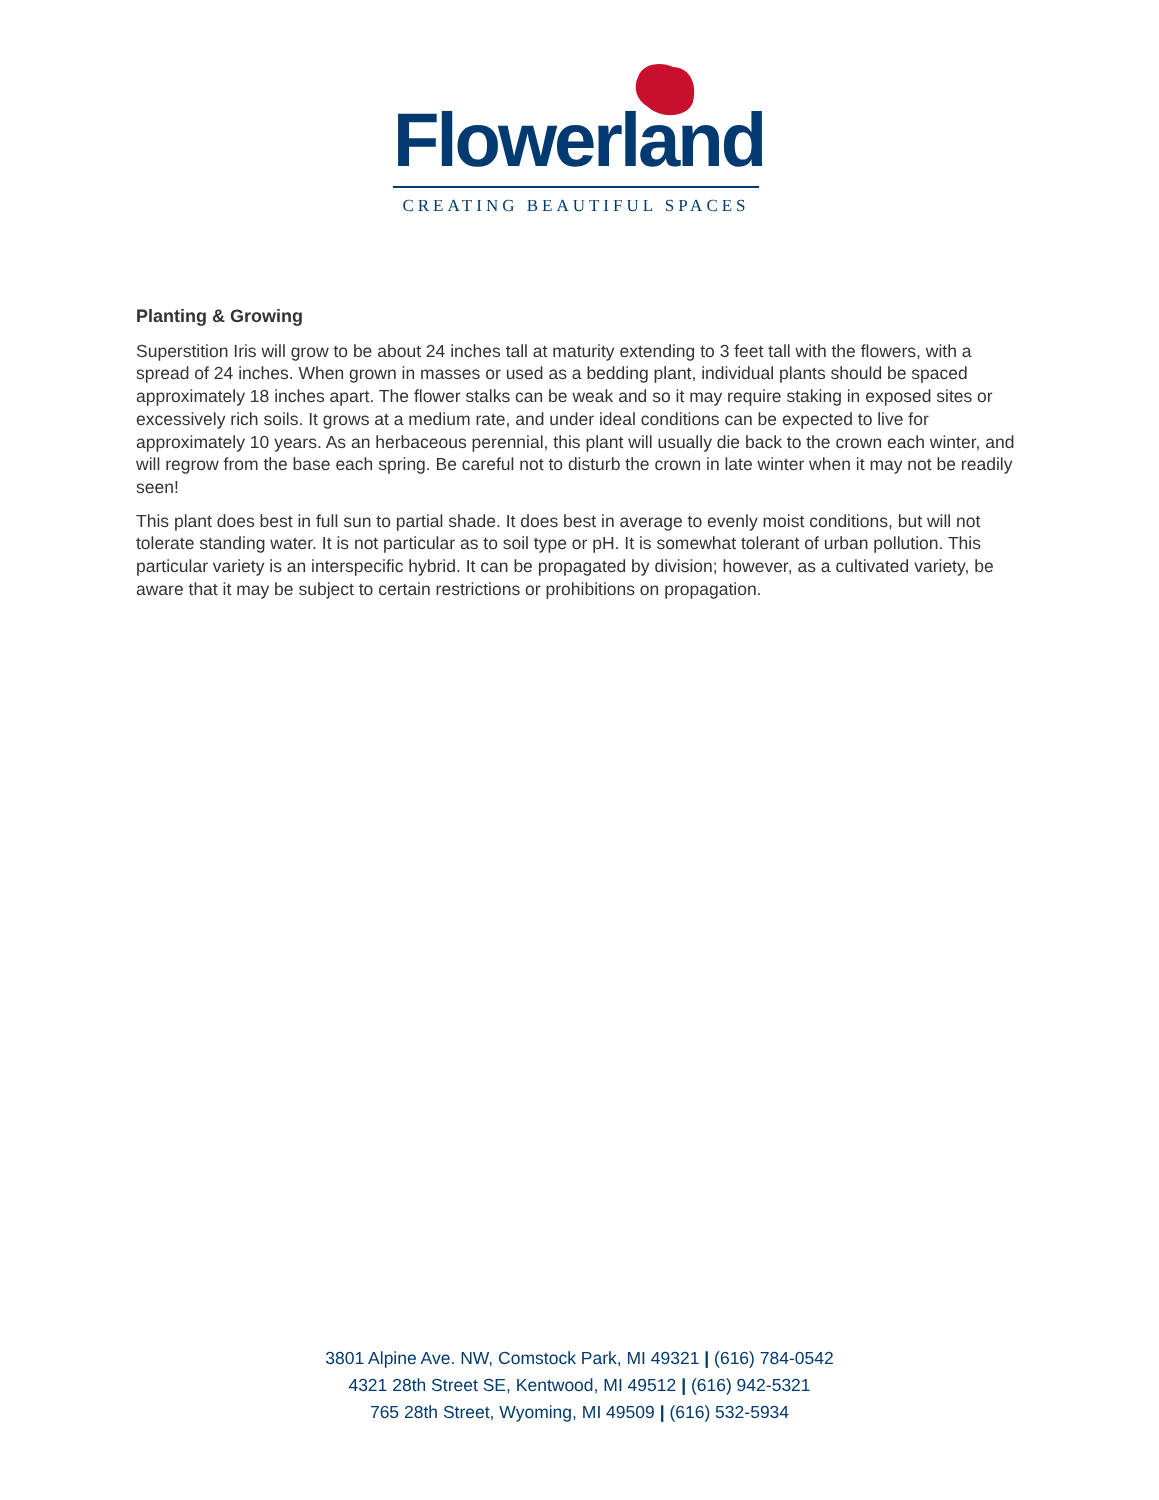Flowerland
CREATING BEAUTIFUL SPACES
Planting & Growing
Superstition Iris will grow to be about 24 inches tall at maturity extending to 3 feet tall with the flowers, with a spread of 24 inches. When grown in masses or used as a bedding plant, individual plants should be spaced approximately 18 inches apart. The flower stalks can be weak and so it may require staking in exposed sites or excessively rich soils. It grows at a medium rate, and under ideal conditions can be expected to live for approximately 10 years. As an herbaceous perennial, this plant will usually die back to the crown each winter, and will regrow from the base each spring. Be careful not to disturb the crown in late winter when it may not be readily seen!
This plant does best in full sun to partial shade. It does best in average to evenly moist conditions, but will not tolerate standing water. It is not particular as to soil type or pH. It is somewhat tolerant of urban pollution. This particular variety is an interspecific hybrid. It can be propagated by division; however, as a cultivated variety, be aware that it may be subject to certain restrictions or prohibitions on propagation.
3801 Alpine Ave. NW, Comstock Park, MI 49321 | (616) 784-0542
4321 28th Street SE, Kentwood, MI 49512 | (616) 942-5321
765 28th Street, Wyoming, MI 49509 | (616) 532-5934